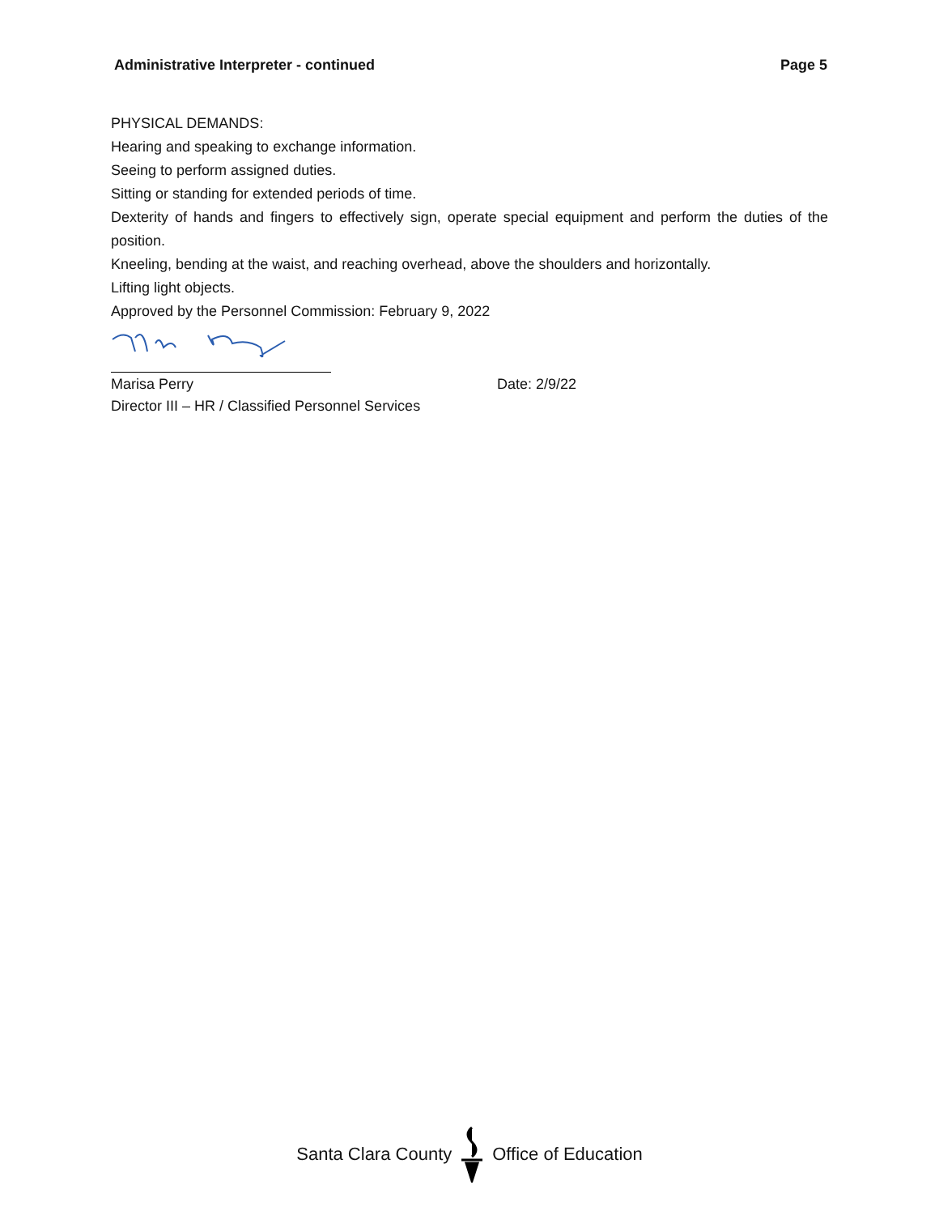Administrative Interpreter - continued Page 5
PHYSICAL DEMANDS:
Hearing and speaking to exchange information.
Seeing to perform assigned duties.
Sitting or standing for extended periods of time.
Dexterity of hands and fingers to effectively sign, operate special equipment and perform the duties of the position.
Kneeling, bending at the waist, and reaching overhead, above the shoulders and horizontally.
Lifting light objects.
Approved by the Personnel Commission: February 9, 2022
Marisa Perry Date: 2/9/22
Director III – HR / Classified Personnel Services
Santa Clara County Office of Education